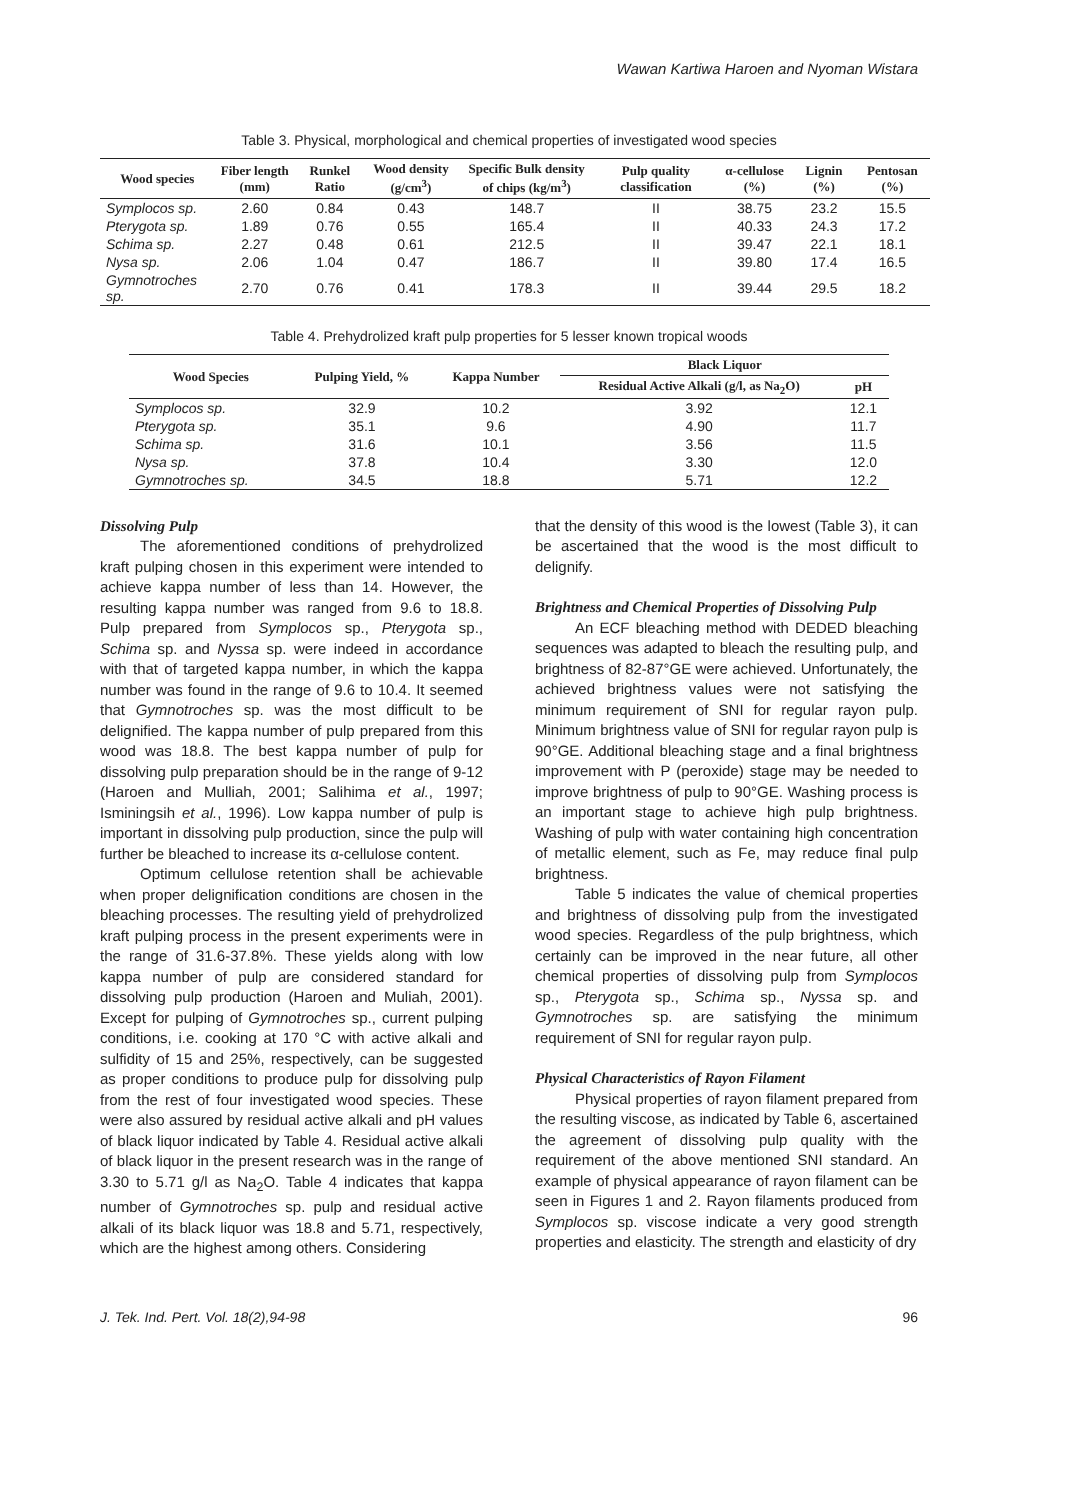Wawan Kartiwa Haroen and Nyoman Wistara
Table 3. Physical, morphological and chemical properties of investigated wood species
| Wood species | Fiber length (mm) | Runkel Ratio | Wood density (g/cm<sup>3</sup>) | Specific Bulk density of chips (kg/m<sup>3</sup>) | Pulp quality classification | α-cellulose (%) | Lignin (%) | Pentosan (%) |
| --- | --- | --- | --- | --- | --- | --- | --- | --- |
| Symplocos sp. | 2.60 | 0.84 | 0.43 | 148.7 | II | 38.75 | 23.2 | 15.5 |
| Pterygota sp. | 1.89 | 0.76 | 0.55 | 165.4 | II | 40.33 | 24.3 | 17.2 |
| Schima sp. | 2.27 | 0.48 | 0.61 | 212.5 | II | 39.47 | 22.1 | 18.1 |
| Nysa sp. | 2.06 | 1.04 | 0.47 | 186.7 | II | 39.80 | 17.4 | 16.5 |
| Gymnotroches sp. | 2.70 | 0.76 | 0.41 | 178.3 | II | 39.44 | 29.5 | 18.2 |
Table 4. Prehydrolized kraft pulp properties for 5 lesser known tropical woods
| Wood Species | Pulping Yield, % | Kappa Number | Black Liquor | |
| --- | --- | --- | --- | --- |
| | | | Residual Active Alkali (g/l, as Na<sub>2</sub>O) | pH |
| Symplocos sp. | 32.9 | 10.2 | 3.92 | 12.1 |
| Pterygota sp. | 35.1 | 9.6 | 4.90 | 11.7 |
| Schima sp. | 31.6 | 10.1 | 3.56 | 11.5 |
| Nysa sp. | 37.8 | 10.4 | 3.30 | 12.0 |
| Gymnotroches sp. | 34.5 | 18.8 | 5.71 | 12.2 |
Dissolving Pulp
The aforementioned conditions of prehydrolized kraft pulping chosen in this experiment were intended to achieve kappa number of less than 14. However, the resulting kappa number was ranged from 9.6 to 18.8. Pulp prepared from Symplocos sp., Pterygota sp., Schima sp. and Nyssa sp. were indeed in accordance with that of targeted kappa number, in which the kappa number was found in the range of 9.6 to 10.4. It seemed that Gymnotroches sp. was the most difficult to be delignified. The kappa number of pulp prepared from this wood was 18.8. The best kappa number of pulp for dissolving pulp preparation should be in the range of 9-12 (Haroen and Mulliah, 2001; Salihima et al., 1997; Isminingsih et al., 1996). Low kappa number of pulp is important in dissolving pulp production, since the pulp will further be bleached to increase its α-cellulose content.
Optimum cellulose retention shall be achievable when proper delignification conditions are chosen in the bleaching processes. The resulting yield of prehydrolized kraft pulping process in the present experiments were in the range of 31.6-37.8%. These yields along with low kappa number of pulp are considered standard for dissolving pulp production (Haroen and Muliah, 2001). Except for pulping of Gymnotroches sp., current pulping conditions, i.e. cooking at 170 °C with active alkali and sulfidity of 15 and 25%, respectively, can be suggested as proper conditions to produce pulp for dissolving pulp from the rest of four investigated wood species. These were also assured by residual active alkali and pH values of black liquor indicated by Table 4. Residual active alkali of black liquor in the present research was in the range of 3.30 to 5.71 g/l as Na<sub>2</sub>O. Table 4 indicates that kappa number of Gymnotroches sp. pulp and residual active alkali of its black liquor was 18.8 and 5.71, respectively, which are the highest among others. Considering
that the density of this wood is the lowest (Table 3), it can be ascertained that the wood is the most difficult to delignify.
Brightness and Chemical Properties of Dissolving Pulp
An ECF bleaching method with DEDED bleaching sequences was adapted to bleach the resulting pulp, and brightness of 82-87°GE were achieved. Unfortunately, the achieved brightness values were not satisfying the minimum requirement of SNI for regular rayon pulp. Minimum brightness value of SNI for regular rayon pulp is 90°GE. Additional bleaching stage and a final brightness improvement with P (peroxide) stage may be needed to improve brightness of pulp to 90°GE. Washing process is an important stage to achieve high pulp brightness. Washing of pulp with water containing high concentration of metallic element, such as Fe, may reduce final pulp brightness.
Table 5 indicates the value of chemical properties and brightness of dissolving pulp from the investigated wood species. Regardless of the pulp brightness, which certainly can be improved in the near future, all other chemical properties of dissolving pulp from Symplocos sp., Pterygota sp., Schima sp., Nyssa sp. and Gymnotroches sp. are satisfying the minimum requirement of SNI for regular rayon pulp.
Physical Characteristics of Rayon Filament
Physical properties of rayon filament prepared from the resulting viscose, as indicated by Table 6, ascertained the agreement of dissolving pulp quality with the requirement of the above mentioned SNI standard. An example of physical appearance of rayon filament can be seen in Figures 1 and 2. Rayon filaments produced from Symplocos sp. viscose indicate a very good strength properties and elasticity. The strength and elasticity of dry
J. Tek. Ind. Pert. Vol. 18(2),94-98 96